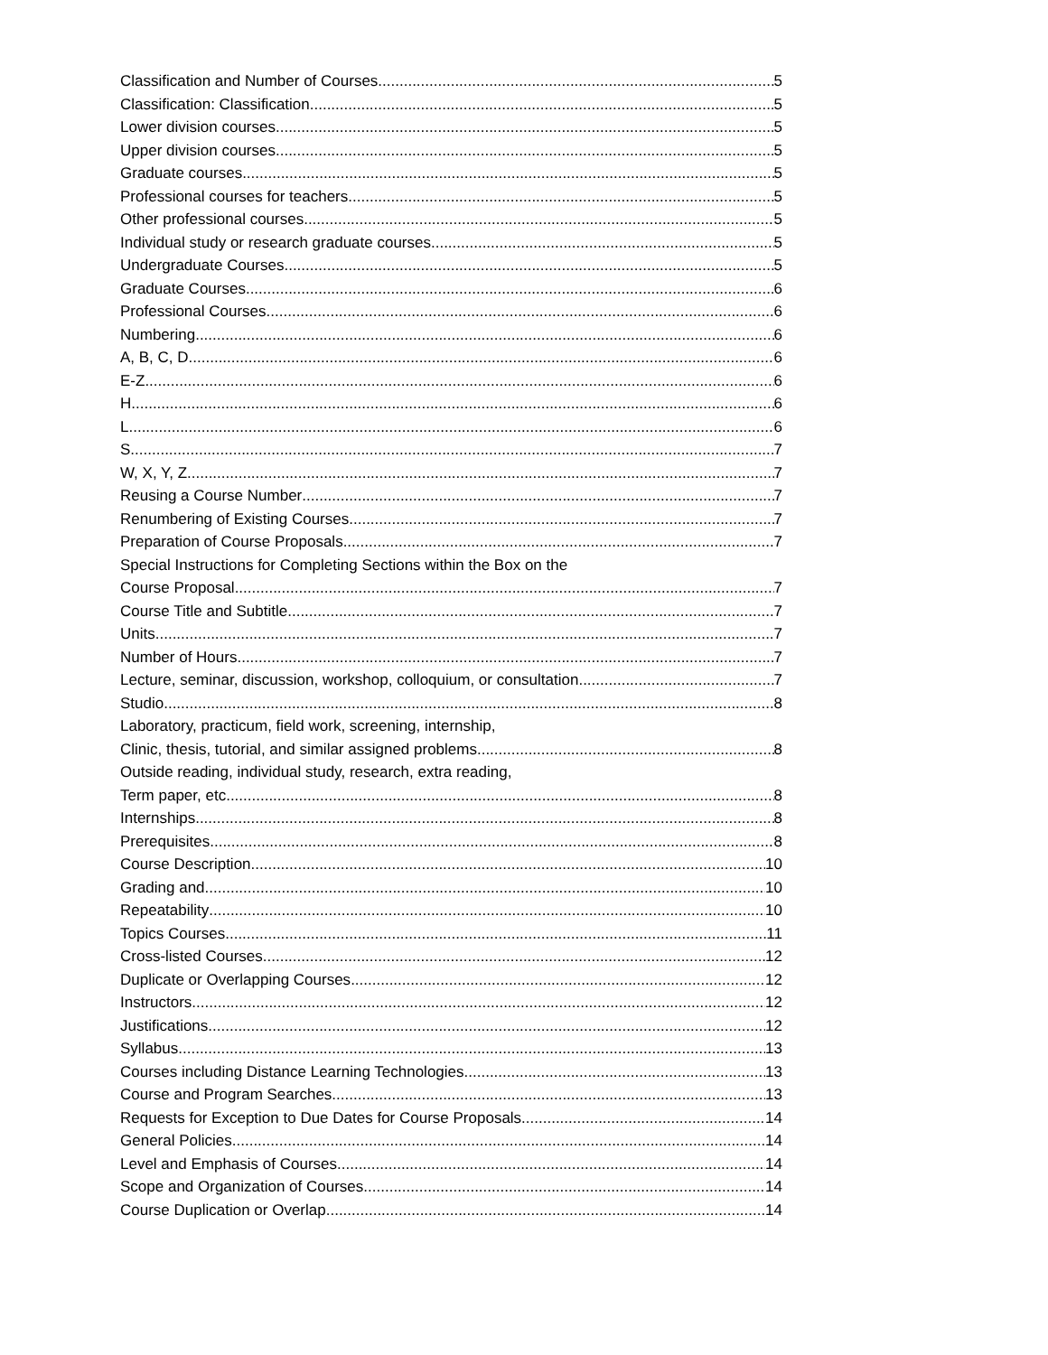Classification and Number of Courses 5
Classification: Classification 5
Lower division courses 5
Upper division courses 5
Graduate courses 5
Professional courses for teachers 5
Other professional courses 5
Individual study or research graduate courses 5
Undergraduate Courses 5
Graduate Courses 6
Professional Courses 6
Numbering 6
A, B, C, D 6
E-Z 6
H 6
L 6
S 7
W, X, Y, Z 7
Reusing a Course Number 7
Renumbering of Existing Courses 7
Preparation of Course Proposals 7
Special Instructions for Completing Sections within the Box on the
Course Proposal 7
Course Title and Subtitle 7
Units 7
Number of Hours 7
Lecture, seminar, discussion, workshop, colloquium, or consultation 7
Studio 8
Laboratory, practicum, field work, screening, internship,
Clinic, thesis, tutorial, and similar assigned problems 8
Outside reading, individual study, research, extra reading,
Term paper, etc. 8
Internships 8
Prerequisites 8
Course Description 10
Grading and 10
Repeatability 10
Topics Courses 11
Cross-listed Courses 12
Duplicate or Overlapping Courses 12
Instructors 12
Justifications 12
Syllabus 13
Courses including Distance Learning Technologies 13
Course and Program Searches 13
Requests for Exception to Due Dates for Course Proposals 14
General Policies 14
Level and Emphasis of Courses 14
Scope and Organization of Courses 14
Course Duplication or Overlap 14